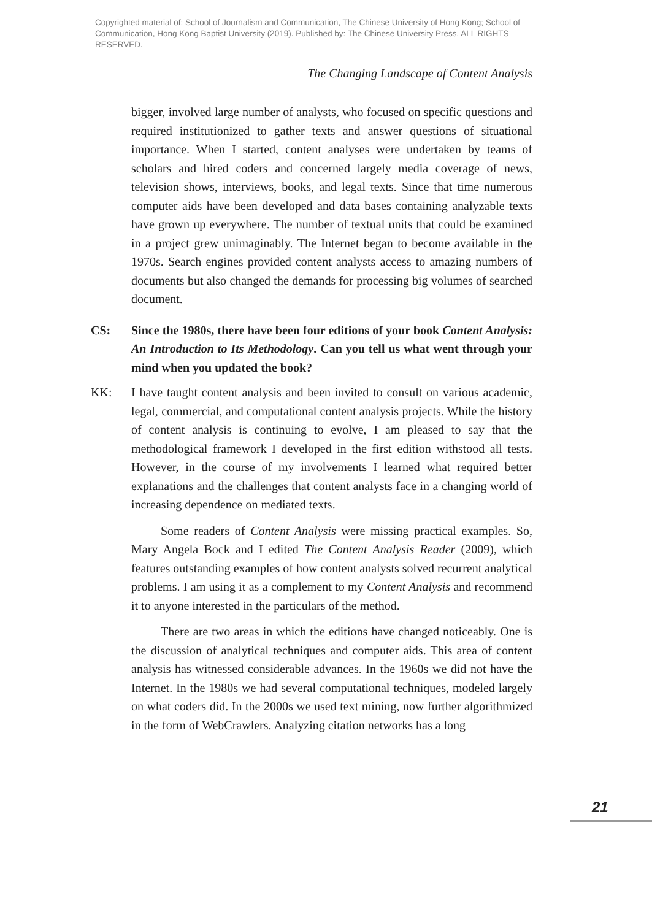Copyrighted material of: School of Journalism and Communication, The Chinese University of Hong Kong; School of Communication, Hong Kong Baptist University (2019). Published by: The Chinese University Press. ALL RIGHTS RESERVED.
The Changing Landscape of Content Analysis
bigger, involved large number of analysts, who focused on specific questions and required institutionized to gather texts and answer questions of situational importance. When I started, content analyses were undertaken by teams of scholars and hired coders and concerned largely media coverage of news, television shows, interviews, books, and legal texts. Since that time numerous computer aids have been developed and data bases containing analyzable texts have grown up everywhere. The number of textual units that could be examined in a project grew unimaginably. The Internet began to become available in the 1970s. Search engines provided content analysts access to amazing numbers of documents but also changed the demands for processing big volumes of searched document.
CS: Since the 1980s, there have been four editions of your book Content Analysis: An Introduction to Its Methodology. Can you tell us what went through your mind when you updated the book?
KK: I have taught content analysis and been invited to consult on various academic, legal, commercial, and computational content analysis projects. While the history of content analysis is continuing to evolve, I am pleased to say that the methodological framework I developed in the first edition withstood all tests. However, in the course of my involvements I learned what required better explanations and the challenges that content analysts face in a changing world of increasing dependence on mediated texts.
Some readers of Content Analysis were missing practical examples. So, Mary Angela Bock and I edited The Content Analysis Reader (2009), which features outstanding examples of how content analysts solved recurrent analytical problems. I am using it as a complement to my Content Analysis and recommend it to anyone interested in the particulars of the method.
There are two areas in which the editions have changed noticeably. One is the discussion of analytical techniques and computer aids. This area of content analysis has witnessed considerable advances. In the 1960s we did not have the Internet. In the 1980s we had several computational techniques, modeled largely on what coders did. In the 2000s we used text mining, now further algorithmized in the form of WebCrawlers. Analyzing citation networks has a long
21